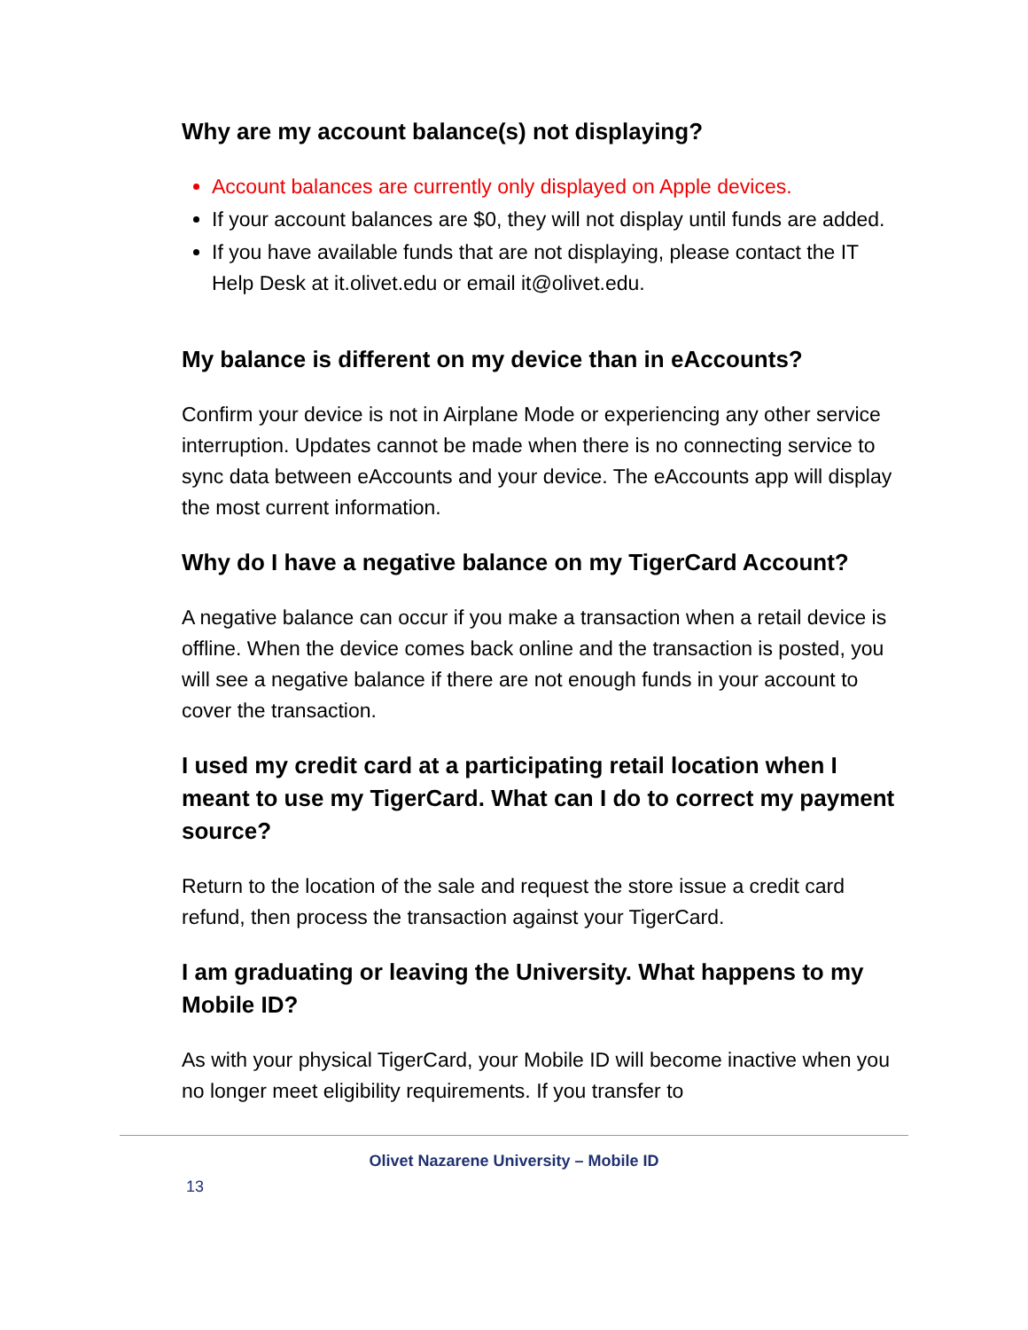Why are my account balance(s) not displaying?
Account balances are currently only displayed on Apple devices.
If your account balances are $0, they will not display until funds are added.
If you have available funds that are not displaying, please contact the IT Help Desk at it.olivet.edu or email it@olivet.edu.
My balance is different on my device than in eAccounts?
Confirm your device is not in Airplane Mode or experiencing any other service interruption. Updates cannot be made when there is no connecting service to sync data between eAccounts and your device. The eAccounts app will display the most current information.
Why do I have a negative balance on my TigerCard Account?
A negative balance can occur if you make a transaction when a retail device is offline. When the device comes back online and the transaction is posted, you will see a negative balance if there are not enough funds in your account to cover the transaction.
I used my credit card at a participating retail location when I meant to use my TigerCard. What can I do to correct my payment source?
Return to the location of the sale and request the store issue a credit card refund, then process the transaction against your TigerCard.
I am graduating or leaving the University. What happens to my Mobile ID?
As with your physical TigerCard, your Mobile ID will become inactive when you no longer meet eligibility requirements. If you transfer to
Olivet Nazarene University – Mobile ID
13